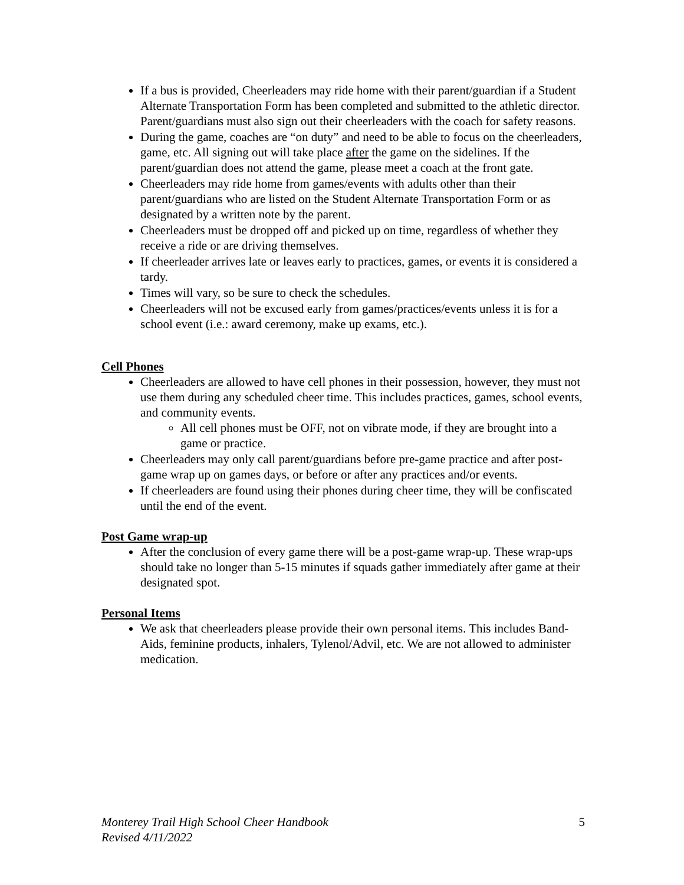If a bus is provided, Cheerleaders may ride home with their parent/guardian if a Student Alternate Transportation Form has been completed and submitted to the athletic director. Parent/guardians must also sign out their cheerleaders with the coach for safety reasons.
During the game, coaches are “on duty” and need to be able to focus on the cheerleaders, game, etc. All signing out will take place after the game on the sidelines. If the parent/guardian does not attend the game, please meet a coach at the front gate.
Cheerleaders may ride home from games/events with adults other than their parent/guardians who are listed on the Student Alternate Transportation Form or as designated by a written note by the parent.
Cheerleaders must be dropped off and picked up on time, regardless of whether they receive a ride or are driving themselves.
If cheerleader arrives late or leaves early to practices, games, or events it is considered a tardy.
Times will vary, so be sure to check the schedules.
Cheerleaders will not be excused early from games/practices/events unless it is for a school event (i.e.: award ceremony, make up exams, etc.).
Cell Phones
Cheerleaders are allowed to have cell phones in their possession, however, they must not use them during any scheduled cheer time. This includes practices, games, school events, and community events.
All cell phones must be OFF, not on vibrate mode, if they are brought into a game or practice.
Cheerleaders may only call parent/guardians before pre-game practice and after post-game wrap up on games days, or before or after any practices and/or events.
If cheerleaders are found using their phones during cheer time, they will be confiscated until the end of the event.
Post Game wrap-up
After the conclusion of every game there will be a post-game wrap-up. These wrap-ups should take no longer than 5-15 minutes if squads gather immediately after game at their designated spot.
Personal Items
We ask that cheerleaders please provide their own personal items. This includes Band-Aids, feminine products, inhalers, Tylenol/Advil, etc. We are not allowed to administer medication.
Monterey Trail High School Cheer Handbook
Revised 4/11/2022
5